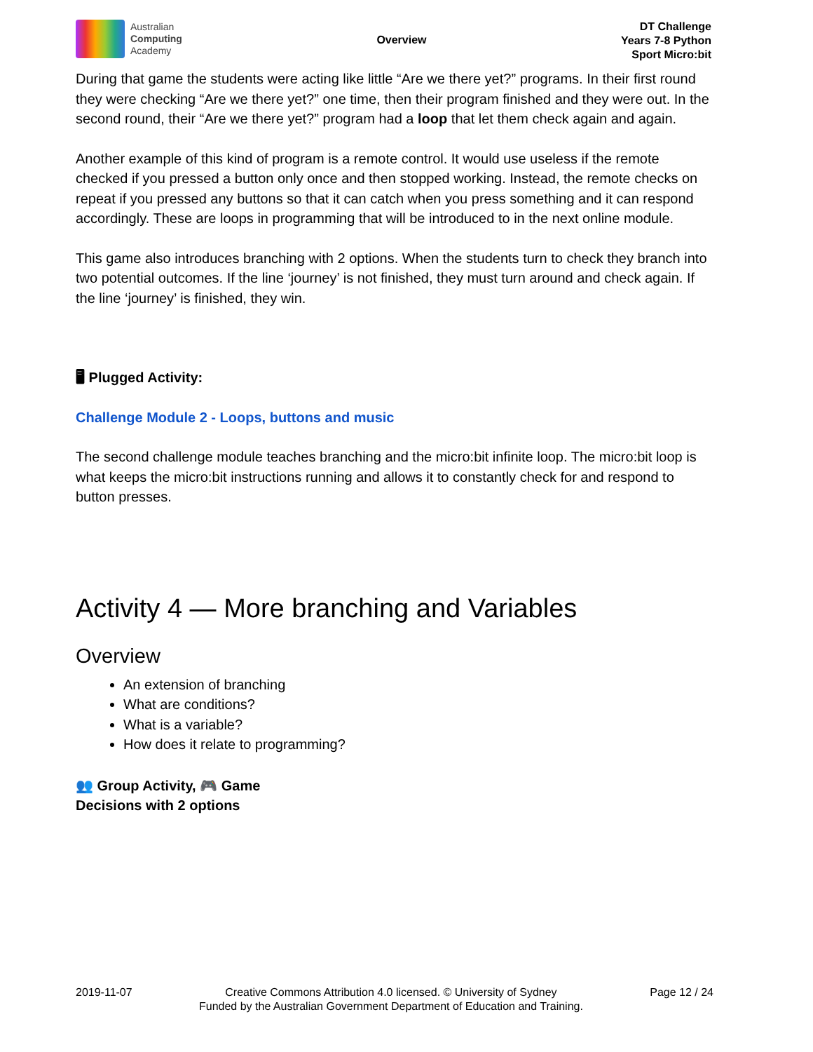Australian
Computing
Academy
Overview
DT Challenge
Years 7-8 Python
Sport Micro:bit
During that game the students were acting like little “Are we there yet?” programs. In their first round they were checking “Are we there yet?” one time, then their program finished and they were out. In the second round, their “Are we there yet?” program had a loop that let them check again and again.
Another example of this kind of program is a remote control. It would use useless if the remote checked if you pressed a button only once and then stopped working. Instead, the remote checks on repeat if you pressed any buttons so that it can catch when you press something and it can respond accordingly. These are loops in programming that will be introduced to in the next online module.
This game also introduces branching with 2 options. When the students turn to check they branch into two potential outcomes. If the line ‘journey’ is not finished, they must turn around and check again. If the line ‘journey’ is finished, they win.
🖥 Plugged Activity:
Challenge Module 2 - Loops, buttons and music
The second challenge module teaches branching and the micro:bit infinite loop. The micro:bit loop is what keeps the micro:bit instructions running and allows it to constantly check for and respond to button presses.
Activity 4 — More branching and Variables
Overview
An extension of branching
What are conditions?
What is a variable?
How does it relate to programming?
👥 Group Activity, 🎮 Game
Decisions with 2 options
2019-11-07 Creative Commons Attribution 4.0 licensed. © University of Sydney
Funded by the Australian Government Department of Education and Training.
Page 12 / 24